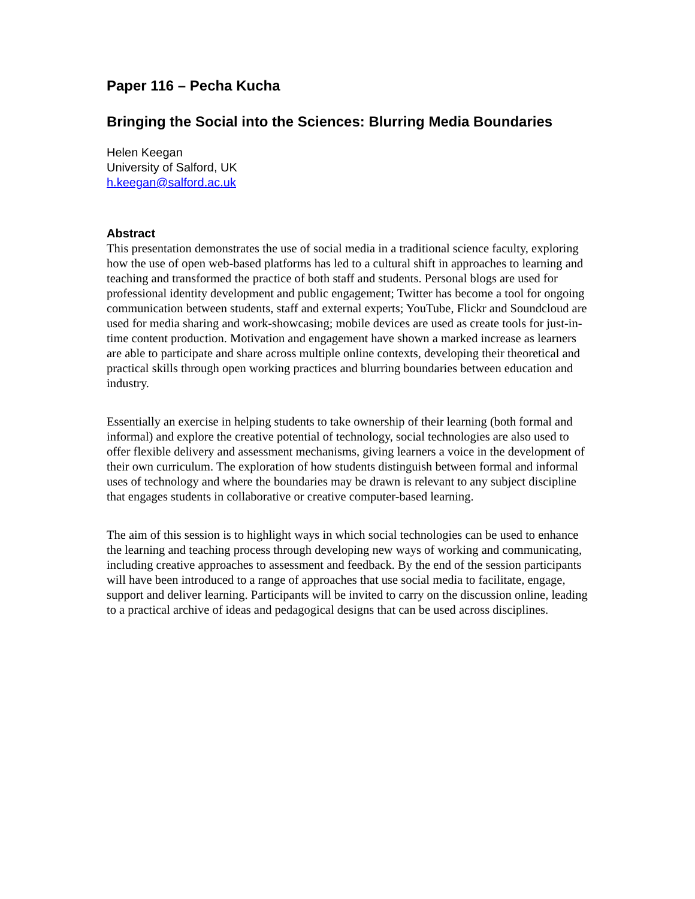Paper 116 – Pecha Kucha
Bringing the Social into the Sciences: Blurring Media Boundaries
Helen Keegan
University of Salford, UK
h.keegan@salford.ac.uk
Abstract
This presentation demonstrates the use of social media in a traditional science faculty, exploring how the use of open web-based platforms has led to a cultural shift in approaches to learning and teaching and transformed the practice of both staff and students. Personal blogs are used for professional identity development and public engagement; Twitter has become a tool for ongoing communication between students, staff and external experts; YouTube, Flickr and Soundcloud are used for media sharing and work-showcasing; mobile devices are used as create tools for just-in-time content production. Motivation and engagement have shown a marked increase as learners are able to participate and share across multiple online contexts, developing their theoretical and practical skills through open working practices and blurring boundaries between education and industry.
Essentially an exercise in helping students to take ownership of their learning (both formal and informal) and explore the creative potential of technology, social technologies are also used to offer flexible delivery and assessment mechanisms, giving learners a voice in the development of their own curriculum. The exploration of how students distinguish between formal and informal uses of technology and where the boundaries may be drawn is relevant to any subject discipline that engages students in collaborative or creative computer-based learning.
The aim of this session is to highlight ways in which social technologies can be used to enhance the learning and teaching process through developing new ways of working and communicating, including creative approaches to assessment and feedback. By the end of the session participants will have been introduced to a range of approaches that use social media to facilitate, engage, support and deliver learning. Participants will be invited to carry on the discussion online, leading to a practical archive of ideas and pedagogical designs that can be used across disciplines.